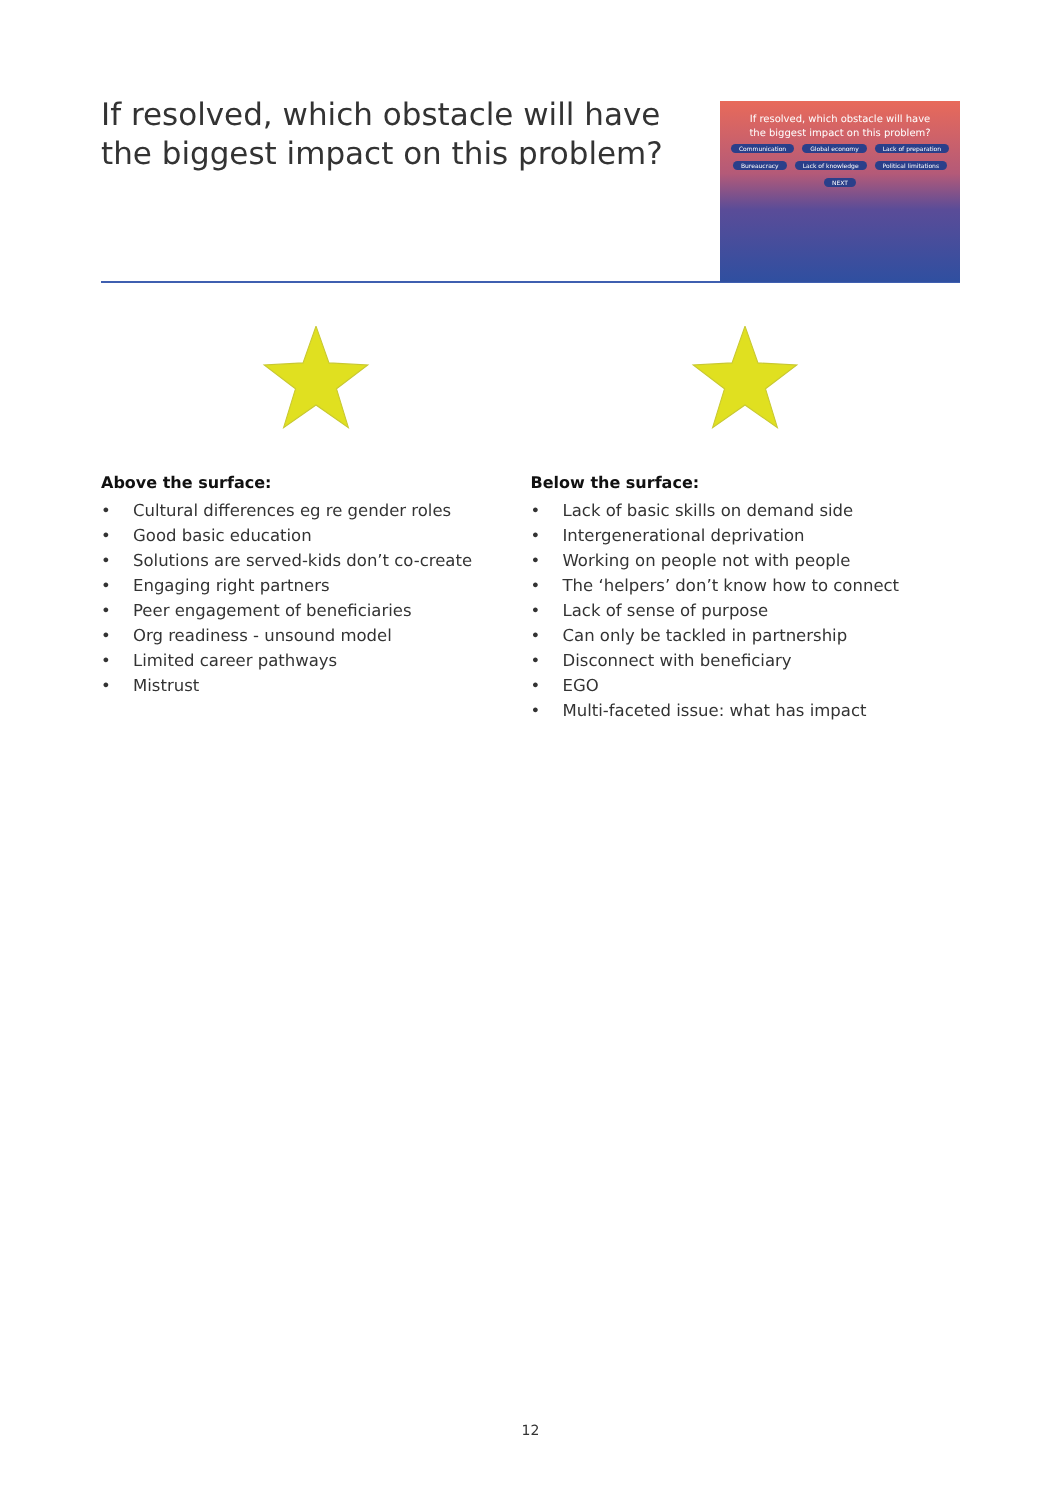If resolved, which obstacle will have
the biggest impact on this problem?
If resolved, which obstacle will have
the biggest impact on this problem?
Communication Global economy Lack of preparation
Bureaucracy Lack of knowledge Political limitations
NEXT
Above the surface:
• Cultural differences eg re gender roles
• Good basic education
• Solutions are served-kids don’t co-create
• Engaging right partners
• Peer engagement of beneficiaries
• Org readiness - unsound model
• Limited career pathways
• Mistrust
Below the surface:
• Lack of basic skills on demand side
• Intergenerational deprivation
• Working on people not with people
• The ‘helpers’ don’t know how to connect
• Lack of sense of purpose
• Can only be tackled in partnership
• Disconnect with beneficiary
• EGO
• Multi-faceted issue: what has impact
12